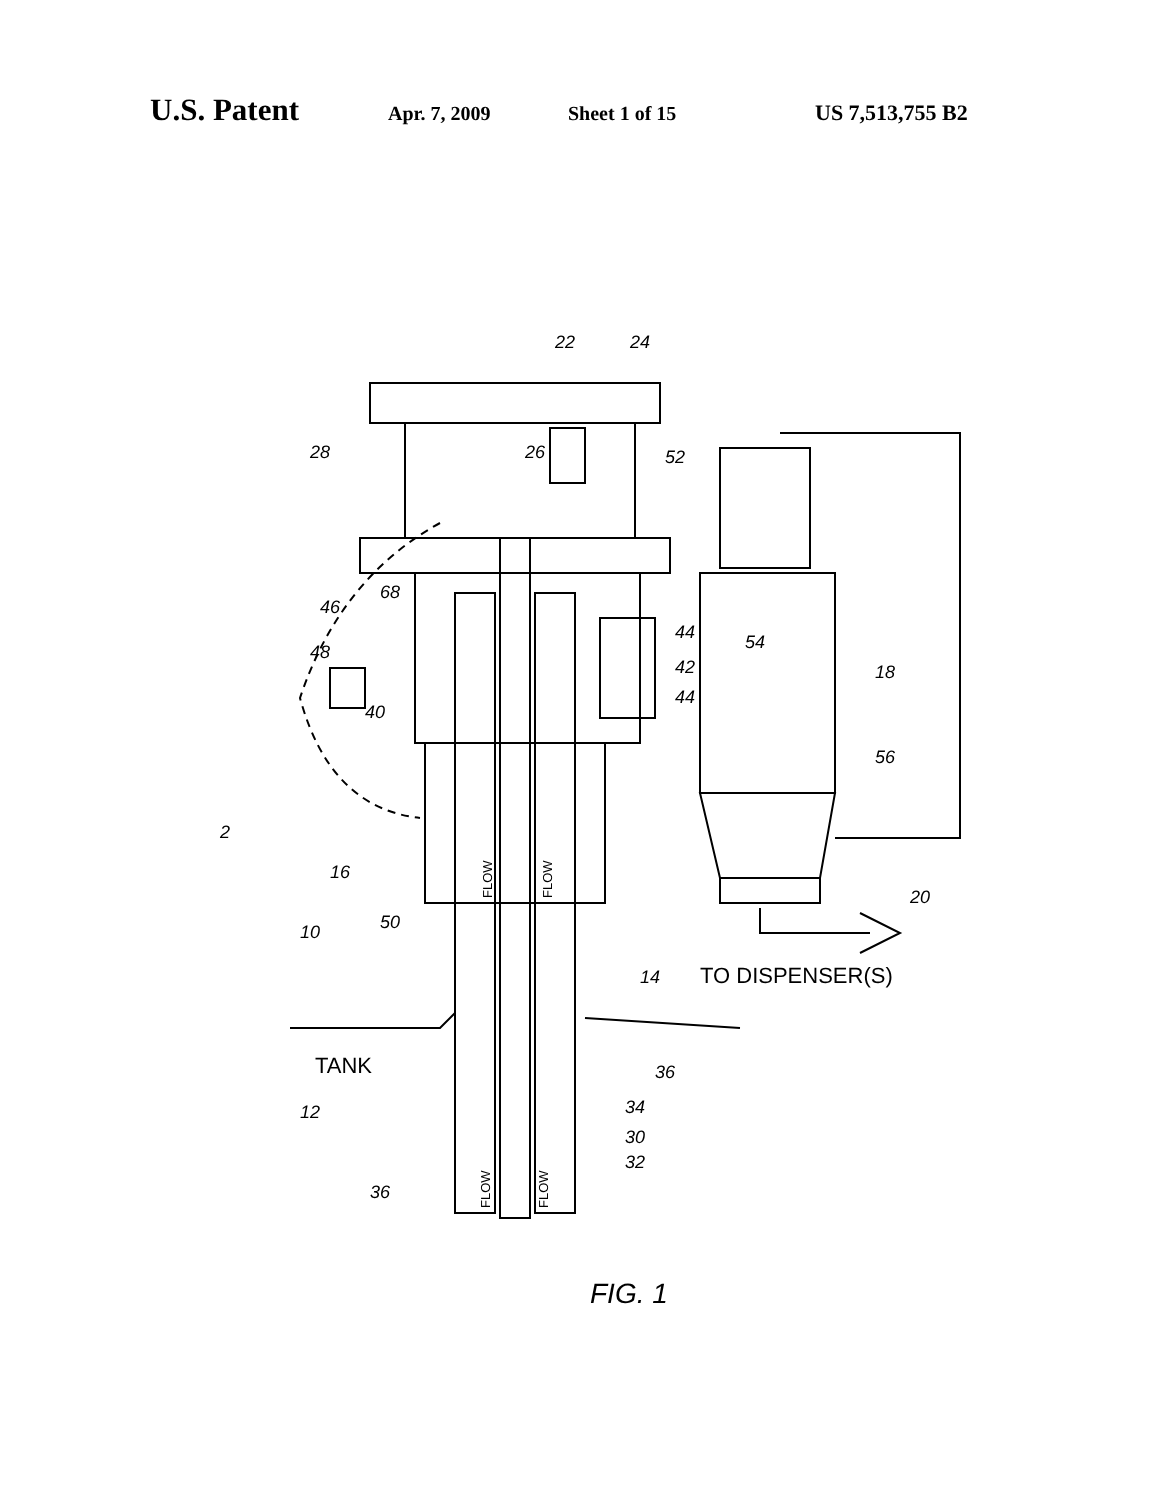U.S. Patent Apr. 7, 2009 Sheet 1 of 15 US 7,513,755 B2
22
24
28
26
52
68
46
48
40
44
42
44
54
18
56
2
16
50
20
10
14
36
12
34
30
32
36
TO DISPENSER(S)
TANK
FLOW
FLOW
FLOW
FLOW
FIG. 1